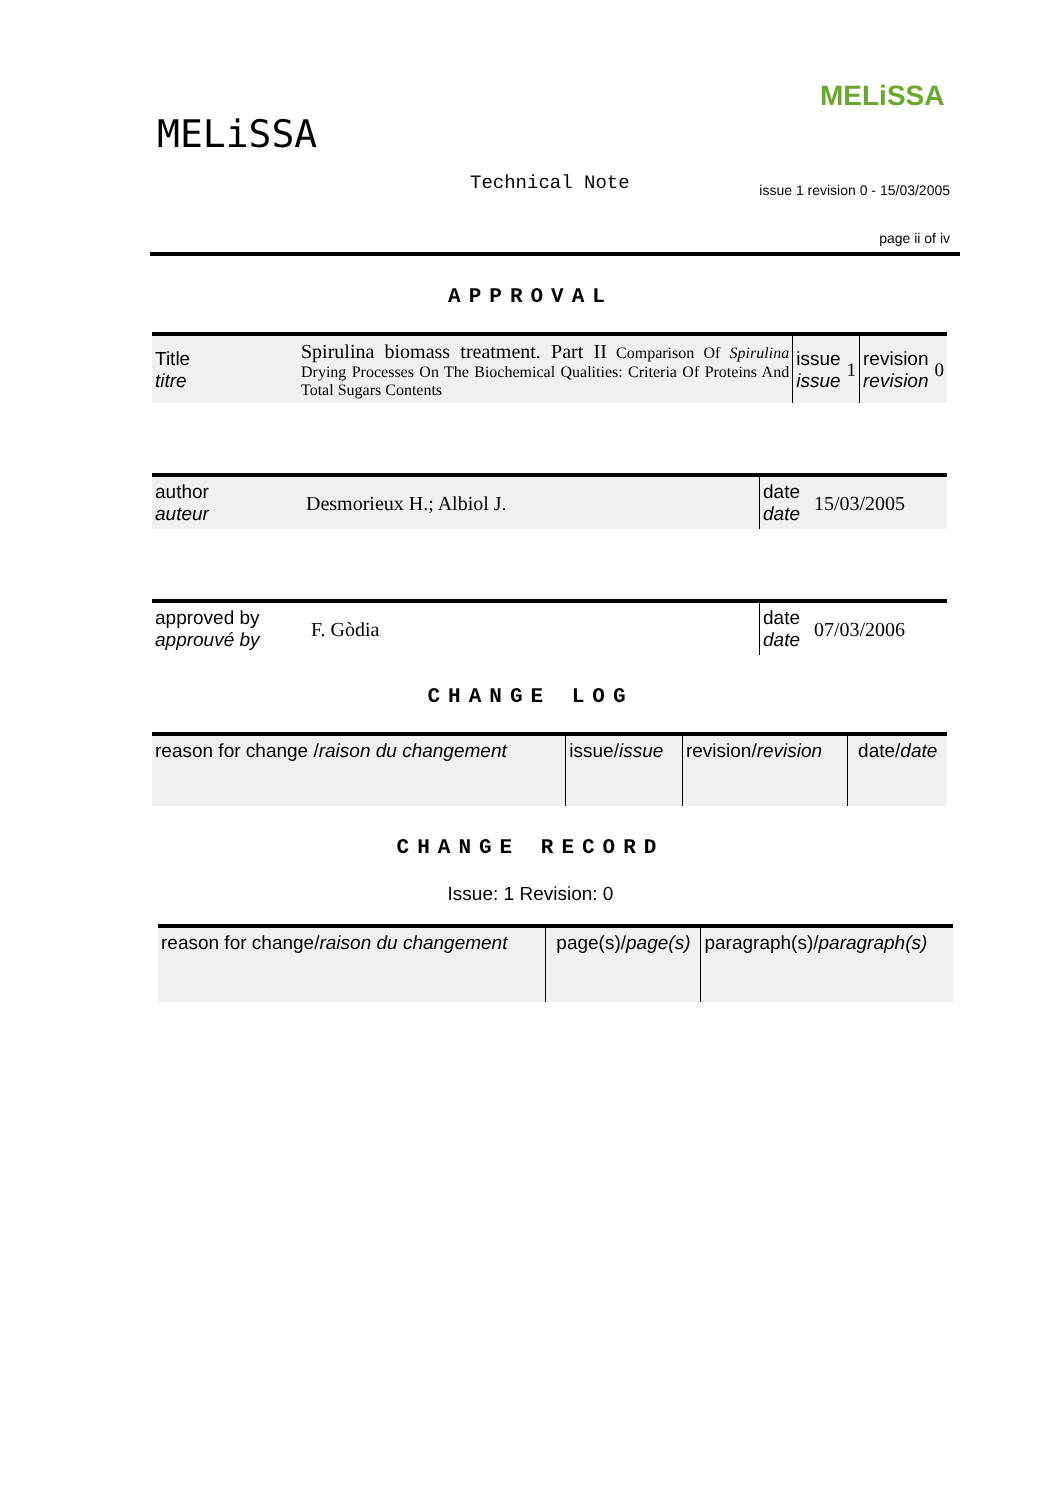MELiSSA
MELiSSA
Technical Note
issue 1 revision 0 - 15/03/2005
page ii of iv
APPROVAL
| Title titre | Spirulina biomass treatment. Part II Comparison Of Spirulina Drying Processes On The Biochemical Qualities: Criteria Of Proteins And Total Sugars Contents | issue issue | 1 | revision revision | 0 |
| author auteur | Desmorieux H.; Albiol J. | date date | 15/03/2005 |
| approved by approuvé by | F. Gòdia | date date | 07/03/2006 |
CHANGE LOG
| reason for change / raison du changement | issue/ issue | revision/ revision | date/ date |
CHANGE RECORD
Issue: 1 Revision: 0
| reason for change/ raison du changement | page(s)/ page(s) | paragraph(s)/ paragraph(s) |